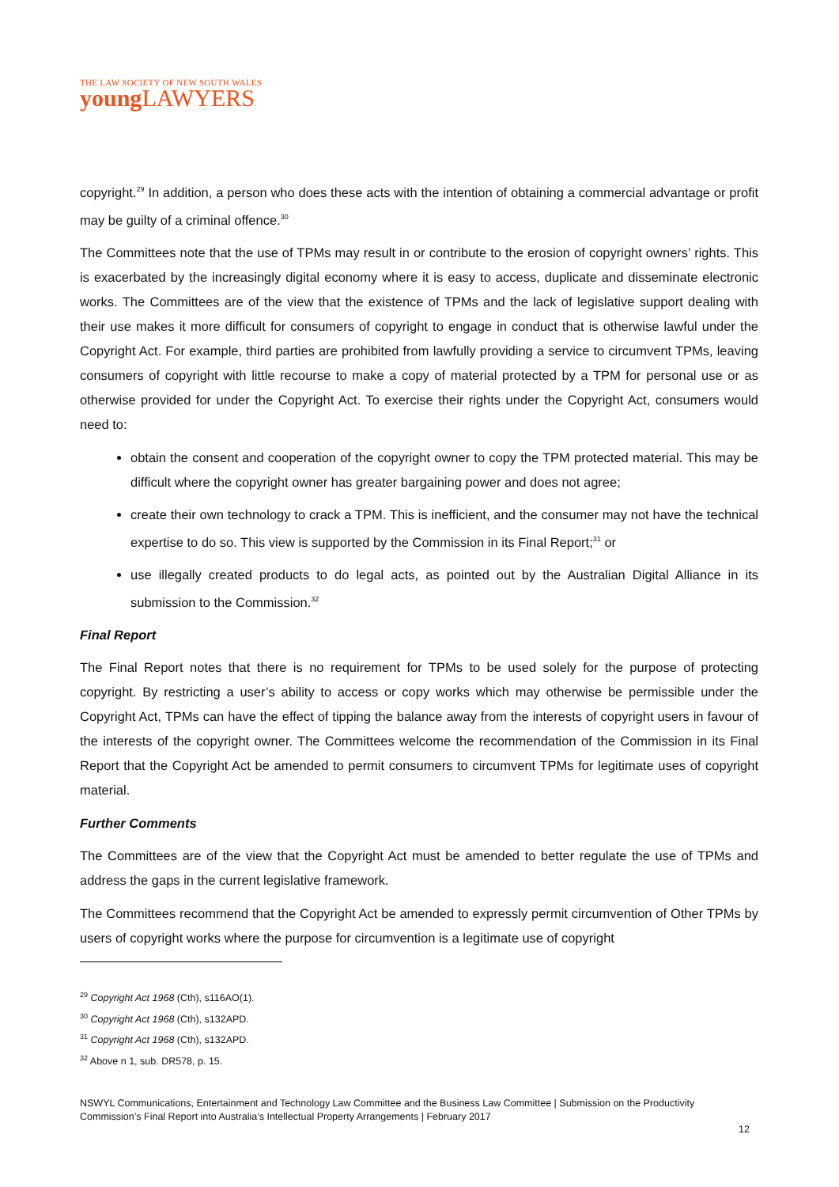THE LAW SOCIETY OF NEW SOUTH WALES
young LAWYERS
copyright.<sup>29</sup> In addition, a person who does these acts with the intention of obtaining a commercial advantage or profit may be guilty of a criminal offence.<sup>30</sup>
The Committees note that the use of TPMs may result in or contribute to the erosion of copyright owners’ rights. This is exacerbated by the increasingly digital economy where it is easy to access, duplicate and disseminate electronic works. The Committees are of the view that the existence of TPMs and the lack of legislative support dealing with their use makes it more difficult for consumers of copyright to engage in conduct that is otherwise lawful under the Copyright Act. For example, third parties are prohibited from lawfully providing a service to circumvent TPMs, leaving consumers of copyright with little recourse to make a copy of material protected by a TPM for personal use or as otherwise provided for under the Copyright Act. To exercise their rights under the Copyright Act, consumers would need to:
obtain the consent and cooperation of the copyright owner to copy the TPM protected material. This may be difficult where the copyright owner has greater bargaining power and does not agree;
create their own technology to crack a TPM. This is inefficient, and the consumer may not have the technical expertise to do so. This view is supported by the Commission in its Final Report;<sup>31</sup> or
use illegally created products to do legal acts, as pointed out by the Australian Digital Alliance in its submission to the Commission.<sup>32</sup>
Final Report
The Final Report notes that there is no requirement for TPMs to be used solely for the purpose of protecting copyright. By restricting a user’s ability to access or copy works which may otherwise be permissible under the Copyright Act, TPMs can have the effect of tipping the balance away from the interests of copyright users in favour of the interests of the copyright owner. The Committees welcome the recommendation of the Commission in its Final Report that the Copyright Act be amended to permit consumers to circumvent TPMs for legitimate uses of copyright material.
Further Comments
The Committees are of the view that the Copyright Act must be amended to better regulate the use of TPMs and address the gaps in the current legislative framework.
The Committees recommend that the Copyright Act be amended to expressly permit circumvention of Other TPMs by users of copyright works where the purpose for circumvention is a legitimate use of copyright
<sup>29</sup> Copyright Act 1968 (Cth), s116AO(1).
<sup>30</sup> Copyright Act 1968 (Cth), s132APD.
<sup>31</sup> Copyright Act 1968 (Cth), s132APD.
<sup>32</sup> Above n 1, sub. DR578, p. 15.
NSWYL Communications, Entertainment and Technology Law Committee and the Business Law Committee | Submission on the Productivity Commission’s Final Report into Australia’s Intellectual Property Arrangements | February 2017
12